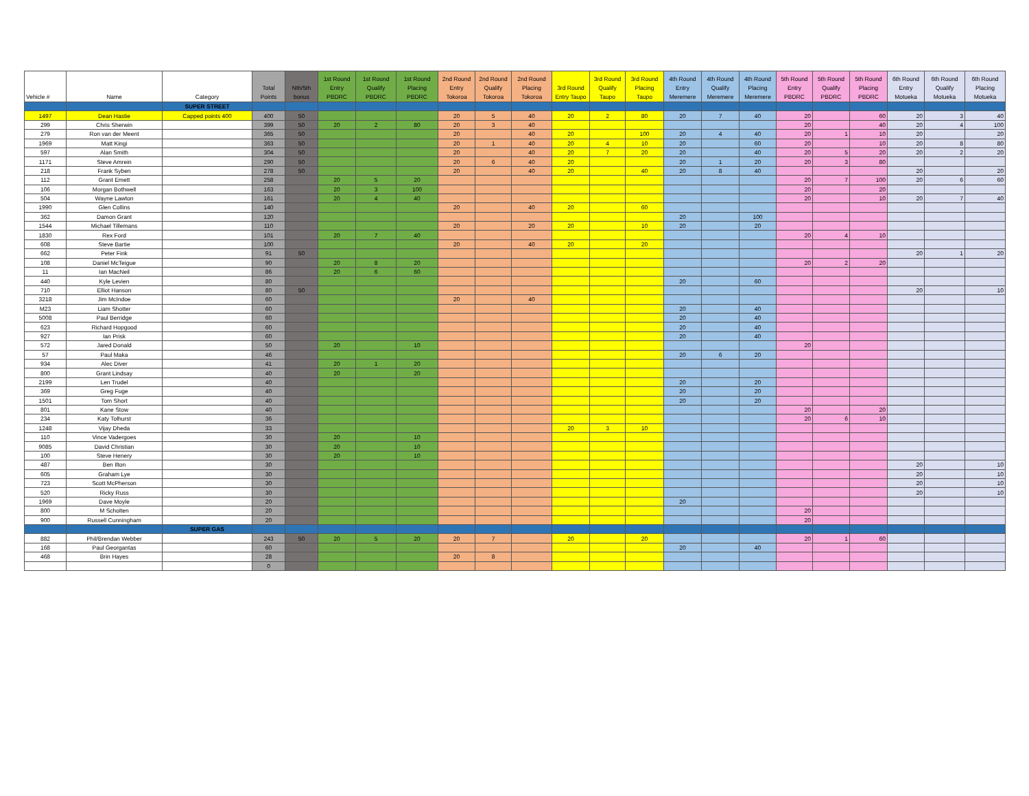| Vehicle # | Name | Category | Total Points | Nth/5th bonus | 1st Round Entry PBDRC | 1st Round Qualify PBDRC | 1st Round Placing PBDRC | 2nd Round Entry Tokoroa | 2nd Round Qualify Tokoroa | 2nd Round Placing Tokoroa | 3rd Round Entry Taupo | 3rd Round Qualify Taupo | 3rd Round Placing Taupo | 4th Round Entry Meremere | 4th Round Qualify Meremere | 4th Round Placing Meremere | 5th Round Entry PBDRC | 5th Round Qualify PBDRC | 5th Round Placing PBDRC | 6th Round Entry Motueka | 6th Round Qualify Motueka | 6th Round Placing Motueka |
| --- | --- | --- | --- | --- | --- | --- | --- | --- | --- | --- | --- | --- | --- | --- | --- | --- | --- | --- | --- | --- | --- | --- |
| | | SUPER STREET | | | | | | | | | | | | | | | | | | | | |
| 1497 | Dean Hastie | Capped points 400 | 400 | 50 | | | | 20 | 5 | 40 | 20 | 2 | 80 | 20 | 7 | 40 | 20 | | 60 | 20 | 3 | 40 |
| 299 | Chris Sherwin | | 399 | 50 | 20 | 2 | 80 | 20 | 3 | 40 | | | | | | | 20 | | 40 | 20 | 4 | 100 |
| 279 | Ron van der Meent | | 365 | 50 | | | | 20 | | 40 | 20 | | 100 | 20 | 4 | 40 | 20 | 1 | 10 | 20 | | 20 |
| 1969 | Matt Kingi | | 363 | 50 | | | | 20 | 1 | 40 | 20 | 4 | 10 | 20 | | 60 | 20 | | 10 | 20 | 8 | 80 |
| 597 | Alan Smith | | 304 | 50 | | | | 20 | | 40 | 20 | 7 | 20 | 20 | | 40 | 20 | 5 | 20 | 20 | 2 | 20 |
| 1171 | Steve Amrein | | 290 | 50 | | | | 20 | 6 | 40 | 20 | | | 20 | 1 | 20 | 20 | 3 | 80 | | | |
| 218 | Frank Syben | | 278 | 50 | | | | 20 | | 40 | 20 | | 40 | 20 | 8 | 40 | | | | 20 | | 20 |
| 112 | Grant Emett | | 258 | | 20 | 5 | 20 | | | | | | | | | | 20 | 7 | 100 | 20 | 6 | 60 |
| 106 | Morgan Bothwell | | 163 | | 20 | 3 | 100 | | | | | | | | | | 20 | | 20 | | | |
| 504 | Wayne Lawton | | 161 | | 20 | 4 | 40 | | | | | | | | | | 20 | | 10 | 20 | 7 | 40 |
| 1990 | Glen Collins | | 140 | | | | | 20 | | 40 | 20 | | 60 | | | | | | | | | |
| 362 | Damon Grant | | 120 | | | | | | | | | | | 20 | | 100 | | | | | | |
| 1544 | Michael Tillemans | | 110 | | | | | 20 | | 20 | 20 | | 10 | 20 | | 20 | | | | | | |
| 1830 | Rex Ford | | 101 | | 20 | 7 | 40 | | | | | | | | | | 20 | 4 | 10 | | | |
| 608 | Steve Bartie | | 100 | | | | | 20 | | 40 | 20 | | 20 | | | | | | | | | |
| 662 | Peter Fink | | 91 | 50 | | | | | | | | | | | | | | | | 20 | 1 | 20 |
| 108 | Daniel McTeigue | | 90 | | 20 | 8 | 20 | | | | | | | | | | 20 | 2 | 20 | | | |
| 11 | Ian MacNeil | | 86 | | 20 | 6 | 60 | | | | | | | | | | | | | | | |
| 440 | Kyle Levien | | 80 | | | | | | | | | | | 20 | | 60 | | | | | | |
| 710 | Elliot Hanson | | 80 | 50 | | | | | | | | | | | | | | | | 20 | | 10 |
| 3218 | Jim McIndoe | | 60 | | | | | 20 | | 40 | | | | | | | | | | | | |
| M23 | Liam Shotter | | 60 | | | | | | | | | | | 20 | | 40 | | | | | | |
| 5008 | Paul Berridge | | 60 | | | | | | | | | | | 20 | | 40 | | | | | | |
| 623 | Richard Hopgood | | 60 | | | | | | | | | | | 20 | | 40 | | | | | | |
| 927 | Ian Prisk | | 60 | | | | | | | | | | | 20 | | 40 | | | | | | |
| 572 | Jared Donald | | 50 | | 20 | | 10 | | | | | | | | | | 20 | | | | | |
| 57 | Paul Maka | | 46 | | | | | | | | | | | 20 | 6 | 20 | | | | | | |
| 934 | Alec Diver | | 41 | | 20 | 1 | 20 | | | | | | | | | | | | | | | |
| 800 | Grant Lindsay | | 40 | | 20 | | 20 | | | | | | | | | | | | | | | |
| 2199 | Len Trudel | | 40 | | | | | | | | | | | 20 | | 20 | | | | | | |
| 369 | Greg Fuge | | 40 | | | | | | | | | | | 20 | | 20 | | | | | | |
| 1501 | Tom Short | | 40 | | | | | | | | | | | 20 | | 20 | | | | | | |
| 801 | Kane Stow | | 40 | | | | | | | | | | | | | | 20 | | 20 | | | |
| 234 | Katy Tolhurst | | 36 | | | | | | | | | | | | | | 20 | 6 | 10 | | | |
| 1248 | Vijay Dheda | | 33 | | | | | | | | 20 | 3 | 10 | | | | | | | | | |
| 110 | Vince Vadergoes | | 30 | | 20 | | 10 | | | | | | | | | | | | | | | |
| 9085 | David Christian | | 30 | | 20 | | 10 | | | | | | | | | | | | | | | |
| 100 | Steve Henery | | 30 | | 20 | | 10 | | | | | | | | | | | | | | | |
| 487 | Ben Ilton | | 30 | | | | | | | | | | | | | | | | | 20 | | 10 |
| 605 | Graham Lye | | 30 | | | | | | | | | | | | | | | | | 20 | | 10 |
| 723 | Scott McPherson | | 30 | | | | | | | | | | | | | | | | | 20 | | 10 |
| 520 | Ricky Russ | | 30 | | | | | | | | | | | | | | | | | 20 | | 10 |
| 1969 | Dave Moyle | | 20 | | | | | | | | | | | 20 | | | | | | | | |
| 800 | M Scholten | | 20 | | | | | | | | | | | | | | 20 | | | | | |
| 900 | Russell Cunningham | | 20 | | | | | | | | | | | | | | 20 | | | | | |
| | | SUPER GAS | | | | | | | | | | | | | | | | | | | | |
| 882 | Phil/Brendan Webber | | 243 | 50 | 20 | 5 | 20 | 20 | 7 | | 20 | | 20 | | | | 20 | 1 | 60 | | | |
| 168 | Paul Georgantas | | 60 | | | | | | | | | | | 20 | | 40 | | | | | | |
| 468 | Brin Hayes | | 28 | | | | | 20 | 8 | | | | | | | | | | | | | |
| | | | 0 | | | | | | | | | | | | | | | | | | | |